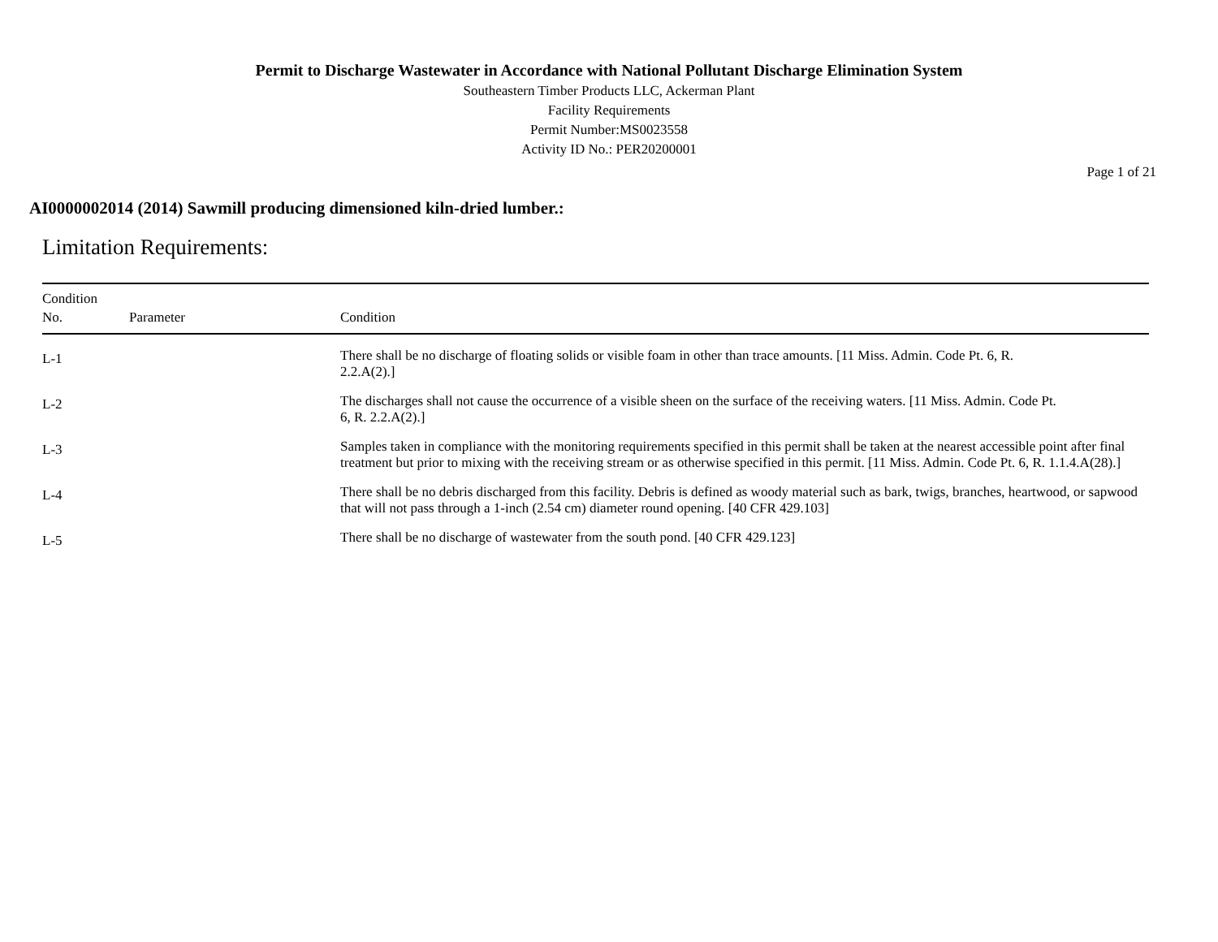Permit to Discharge Wastewater in Accordance with National Pollutant Discharge Elimination System
Southeastern Timber Products LLC, Ackerman Plant
Facility Requirements
Permit Number:MS0023558
Activity ID No.: PER20200001
Page 1 of 21
AI0000002014 (2014) Sawmill producing dimensioned kiln-dried lumber.:
Limitation Requirements:
| Condition No. | Parameter | Condition |
| --- | --- | --- |
| L-1 | | There shall be no discharge of floating solids or visible foam in other than trace amounts. [11 Miss. Admin. Code Pt. 6, R. 2.2.A(2).] |
| L-2 | | The discharges shall not cause the occurrence of a visible sheen on the surface of the receiving waters. [11 Miss. Admin. Code Pt. 6, R. 2.2.A(2).] |
| L-3 | | Samples taken in compliance with the monitoring requirements specified in this permit shall be taken at the nearest accessible point after final treatment but prior to mixing with the receiving stream or as otherwise specified in this permit. [11 Miss. Admin. Code Pt. 6, R. 1.1.4.A(28).] |
| L-4 | | There shall be no debris discharged from this facility. Debris is defined as woody material such as bark, twigs, branches, heartwood, or sapwood that will not pass through a 1-inch (2.54 cm) diameter round opening. [40 CFR 429.103] |
| L-5 | | There shall be no discharge of wastewater from the south pond. [40 CFR 429.123] |